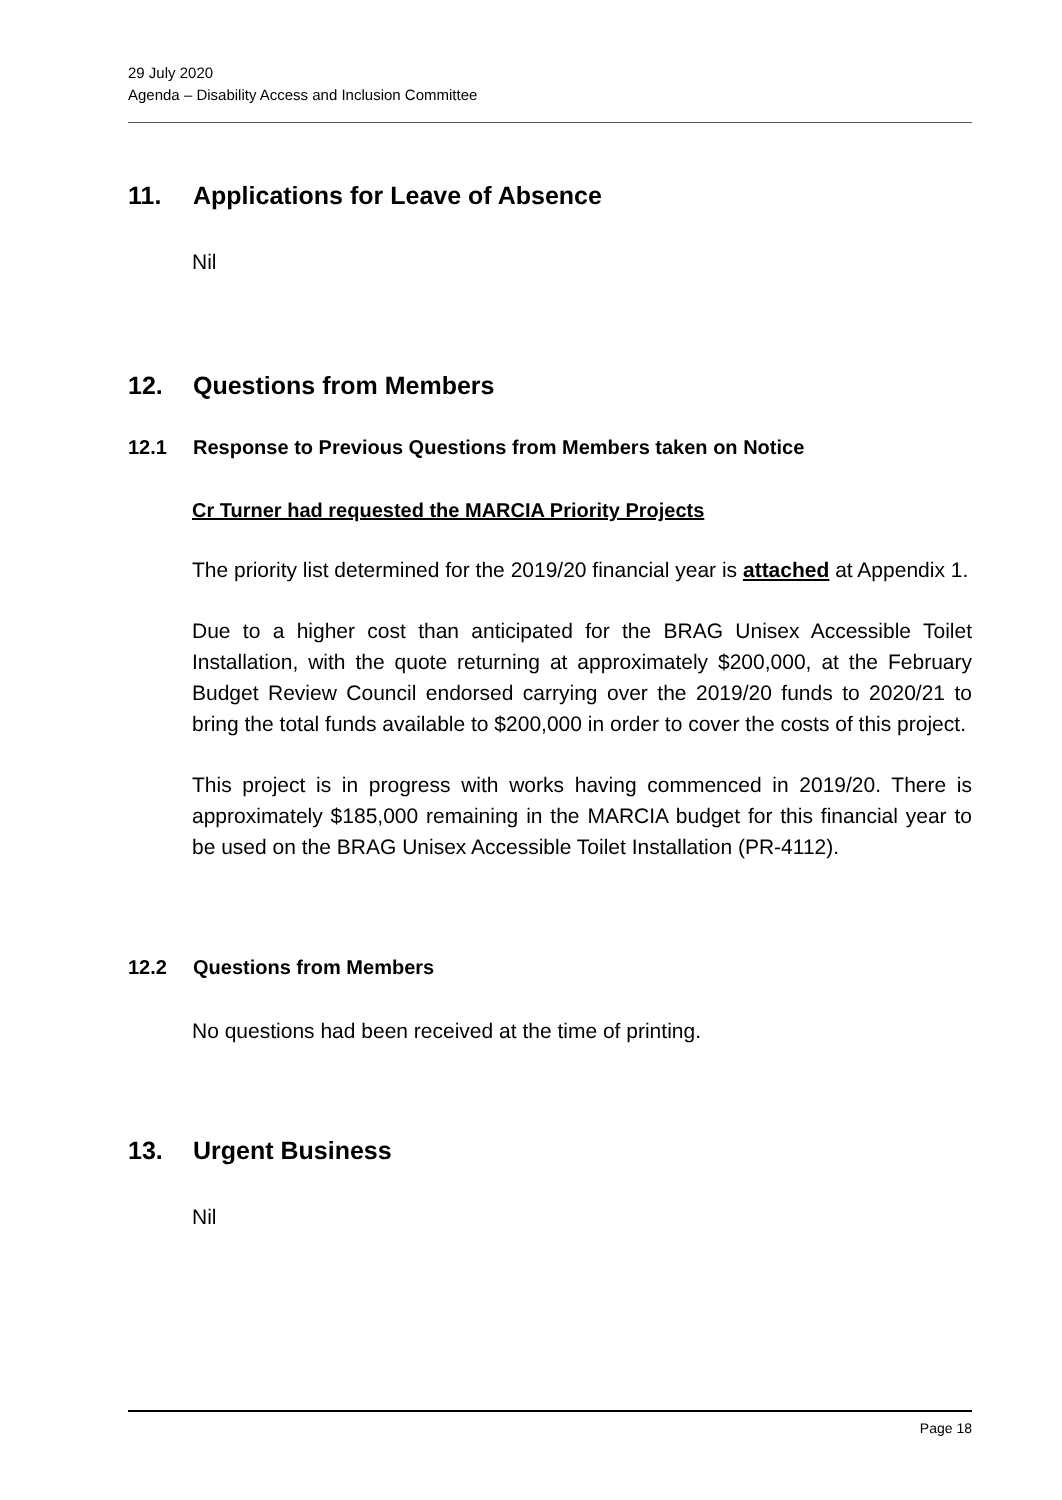29 July 2020
Agenda – Disability Access and Inclusion Committee
11. Applications for Leave of Absence
Nil
12. Questions from Members
12.1 Response to Previous Questions from Members taken on Notice
Cr Turner had requested the MARCIA Priority Projects
The priority list determined for the 2019/20 financial year is attached at Appendix 1.
Due to a higher cost than anticipated for the BRAG Unisex Accessible Toilet Installation, with the quote returning at approximately $200,000, at the February Budget Review Council endorsed carrying over the 2019/20 funds to 2020/21 to bring the total funds available to $200,000 in order to cover the costs of this project.
This project is in progress with works having commenced in 2019/20. There is approximately $185,000 remaining in the MARCIA budget for this financial year to be used on the BRAG Unisex Accessible Toilet Installation (PR-4112).
12.2 Questions from Members
No questions had been received at the time of printing.
13. Urgent Business
Nil
Page 18